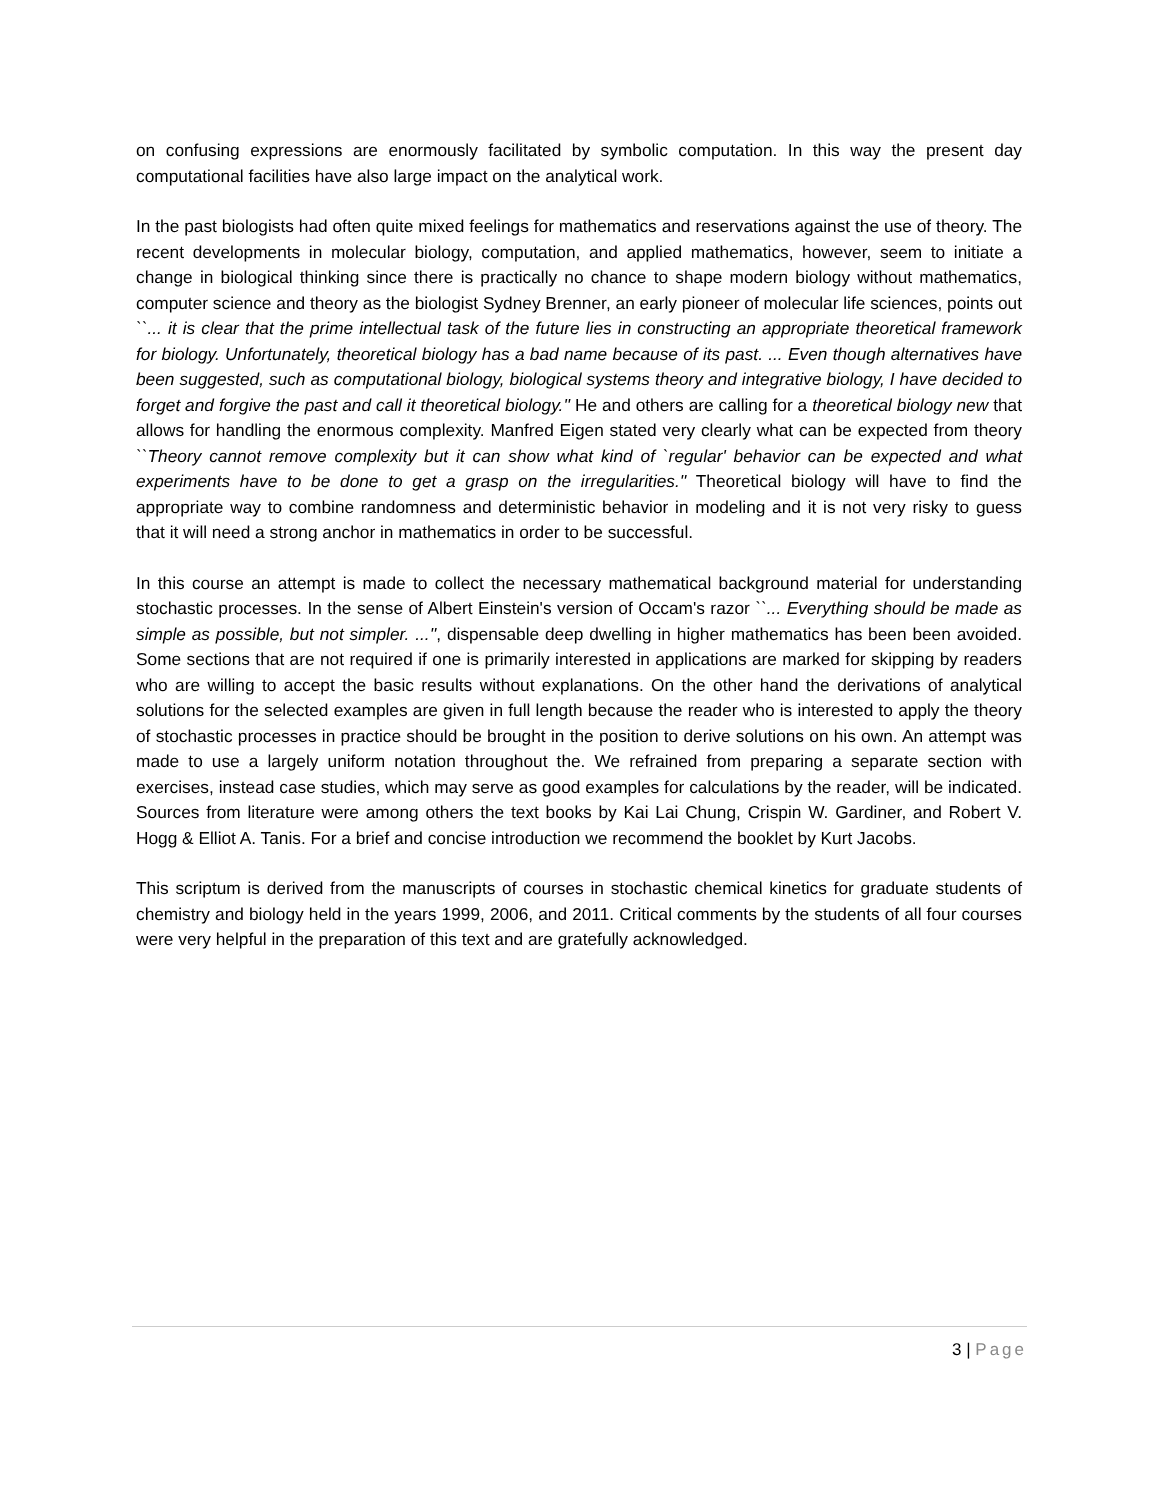on confusing expressions are enormously facilitated by symbolic computation. In this way the present day computational facilities have also large impact on the analytical work.
In the past biologists had often quite mixed feelings for mathematics and reservations against the use of theory. The recent developments in molecular biology, computation, and applied mathematics, however, seem to initiate a change in biological thinking since there is practically no chance to shape modern biology without mathematics, computer science and theory as the biologist Sydney Brenner, an early pioneer of molecular life sciences, points out ``... it is clear that the prime intellectual task of the future lies in constructing an appropriate theoretical framework for biology. Unfortunately, theoretical biology has a bad name because of its past. ... Even though alternatives have been suggested, such as computational biology, biological systems theory and integrative biology, I have decided to forget and forgive the past and call it theoretical biology.'' He and others are calling for a theoretical biology new that allows for handling the enormous complexity. Manfred Eigen stated very clearly what can be expected from theory ``Theory cannot remove complexity but it can show what kind of `regular' behavior can be expected and what experiments have to be done to get a grasp on the irregularities.'' Theoretical biology will have to find the appropriate way to combine randomness and deterministic behavior in modeling and it is not very risky to guess that it will need a strong anchor in mathematics in order to be successful.
In this course an attempt is made to collect the necessary mathematical background material for understanding stochastic processes. In the sense of Albert Einstein's version of Occam's razor ``... Everything should be made as simple as possible, but not simpler. ...'', dispensable deep dwelling in higher mathematics has been been avoided. Some sections that are not required if one is primarily interested in applications are marked for skipping by readers who are willing to accept the basic results without explanations. On the other hand the derivations of analytical solutions for the selected examples are given in full length because the reader who is interested to apply the theory of stochastic processes in practice should be brought in the position to derive solutions on his own. An attempt was made to use a largely uniform notation throughout the. We refrained from preparing a separate section with exercises, instead case studies, which may serve as good examples for calculations by the reader, will be indicated. Sources from literature were among others the text books by Kai Lai Chung, Crispin W. Gardiner, and Robert V. Hogg & Elliot A. Tanis. For a brief and concise introduction we recommend the booklet by Kurt Jacobs.
This scriptum is derived from the manuscripts of courses in stochastic chemical kinetics for graduate students of chemistry and biology held in the years 1999, 2006, and 2011. Critical comments by the students of all four courses were very helpful in the preparation of this text and are gratefully acknowledged.
3 | Page